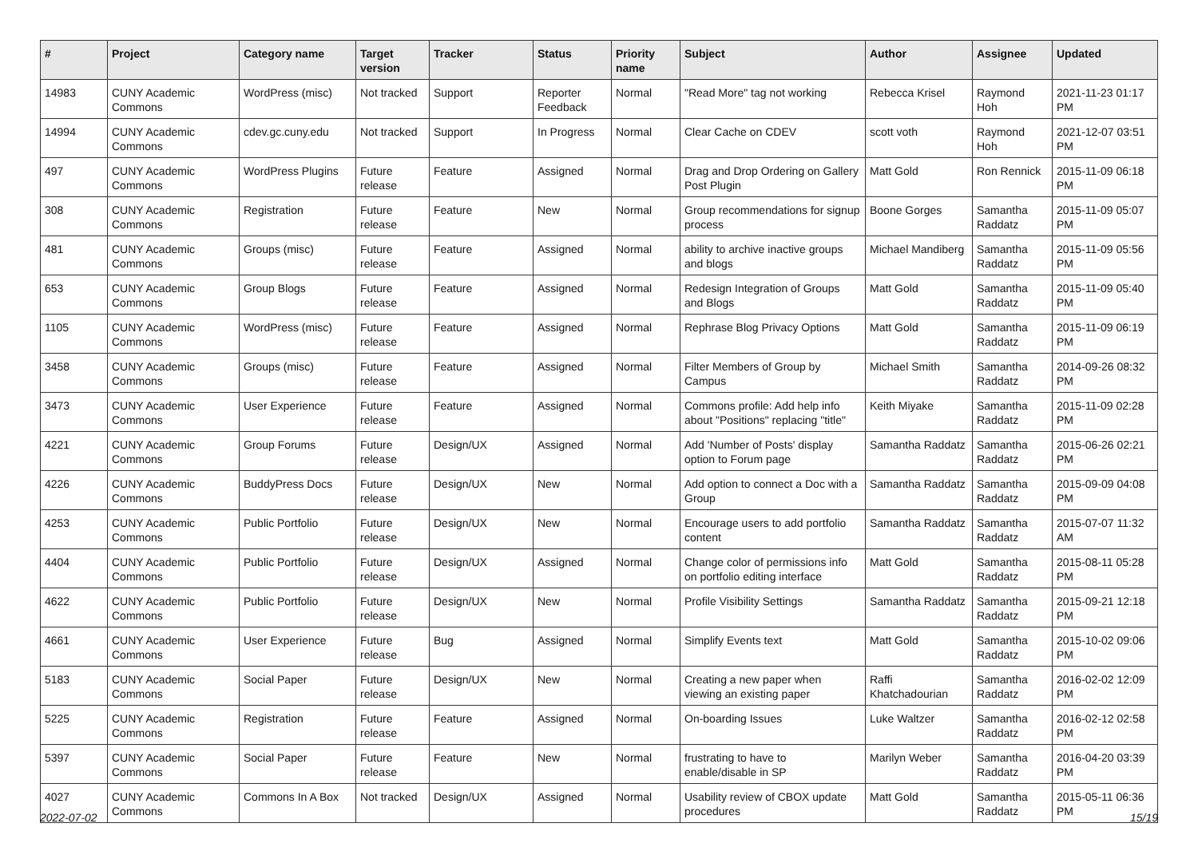| # | Project | Category name | Target version | Tracker | Status | Priority name | Subject | Author | Assignee | Updated |
| --- | --- | --- | --- | --- | --- | --- | --- | --- | --- | --- |
| 14983 | CUNY Academic Commons | WordPress (misc) | Not tracked | Support | Reporter Feedback | Normal | "Read More" tag not working | Rebecca Krisel | Raymond Hoh | 2021-11-23 01:17 PM |
| 14994 | CUNY Academic Commons | cdev.gc.cuny.edu | Not tracked | Support | In Progress | Normal | Clear Cache on CDEV | scott voth | Raymond Hoh | 2021-12-07 03:51 PM |
| 497 | CUNY Academic Commons | WordPress Plugins | Future release | Feature | Assigned | Normal | Drag and Drop Ordering on Gallery Post Plugin | Matt Gold | Ron Rennick | 2015-11-09 06:18 PM |
| 308 | CUNY Academic Commons | Registration | Future release | Feature | New | Normal | Group recommendations for signup process | Boone Gorges | Samantha Raddatz | 2015-11-09 05:07 PM |
| 481 | CUNY Academic Commons | Groups (misc) | Future release | Feature | Assigned | Normal | ability to archive inactive groups and blogs | Michael Mandiberg | Samantha Raddatz | 2015-11-09 05:56 PM |
| 653 | CUNY Academic Commons | Group Blogs | Future release | Feature | Assigned | Normal | Redesign Integration of Groups and Blogs | Matt Gold | Samantha Raddatz | 2015-11-09 05:40 PM |
| 1105 | CUNY Academic Commons | WordPress (misc) | Future release | Feature | Assigned | Normal | Rephrase Blog Privacy Options | Matt Gold | Samantha Raddatz | 2015-11-09 06:19 PM |
| 3458 | CUNY Academic Commons | Groups (misc) | Future release | Feature | Assigned | Normal | Filter Members of Group by Campus | Michael Smith | Samantha Raddatz | 2014-09-26 08:32 PM |
| 3473 | CUNY Academic Commons | User Experience | Future release | Feature | Assigned | Normal | Commons profile: Add help info about "Positions" replacing "title" | Keith Miyake | Samantha Raddatz | 2015-11-09 02:28 PM |
| 4221 | CUNY Academic Commons | Group Forums | Future release | Design/UX | Assigned | Normal | Add 'Number of Posts' display option to Forum page | Samantha Raddatz | Samantha Raddatz | 2015-06-26 02:21 PM |
| 4226 | CUNY Academic Commons | BuddyPress Docs | Future release | Design/UX | New | Normal | Add option to connect a Doc with a Group | Samantha Raddatz | Samantha Raddatz | 2015-09-09 04:08 PM |
| 4253 | CUNY Academic Commons | Public Portfolio | Future release | Design/UX | New | Normal | Encourage users to add portfolio content | Samantha Raddatz | Samantha Raddatz | 2015-07-07 11:32 AM |
| 4404 | CUNY Academic Commons | Public Portfolio | Future release | Design/UX | Assigned | Normal | Change color of permissions info on portfolio editing interface | Matt Gold | Samantha Raddatz | 2015-08-11 05:28 PM |
| 4622 | CUNY Academic Commons | Public Portfolio | Future release | Design/UX | New | Normal | Profile Visibility Settings | Samantha Raddatz | Samantha Raddatz | 2015-09-21 12:18 PM |
| 4661 | CUNY Academic Commons | User Experience | Future release | Bug | Assigned | Normal | Simplify Events text | Matt Gold | Samantha Raddatz | 2015-10-02 09:06 PM |
| 5183 | CUNY Academic Commons | Social Paper | Future release | Design/UX | New | Normal | Creating a new paper when viewing an existing paper | Raffi Khatchadourian | Samantha Raddatz | 2016-02-02 12:09 PM |
| 5225 | CUNY Academic Commons | Registration | Future release | Feature | Assigned | Normal | On-boarding Issues | Luke Waltzer | Samantha Raddatz | 2016-02-12 02:58 PM |
| 5397 | CUNY Academic Commons | Social Paper | Future release | Feature | New | Normal | frustrating to have to enable/disable in SP | Marilyn Weber | Samantha Raddatz | 2016-04-20 03:39 PM |
| 4027 | CUNY Academic Commons | Commons In A Box | Not tracked | Design/UX | Assigned | Normal | Usability review of CBOX update procedures | Matt Gold | Samantha Raddatz | 2015-05-11 06:36 PM |
2022-07-02 15/19